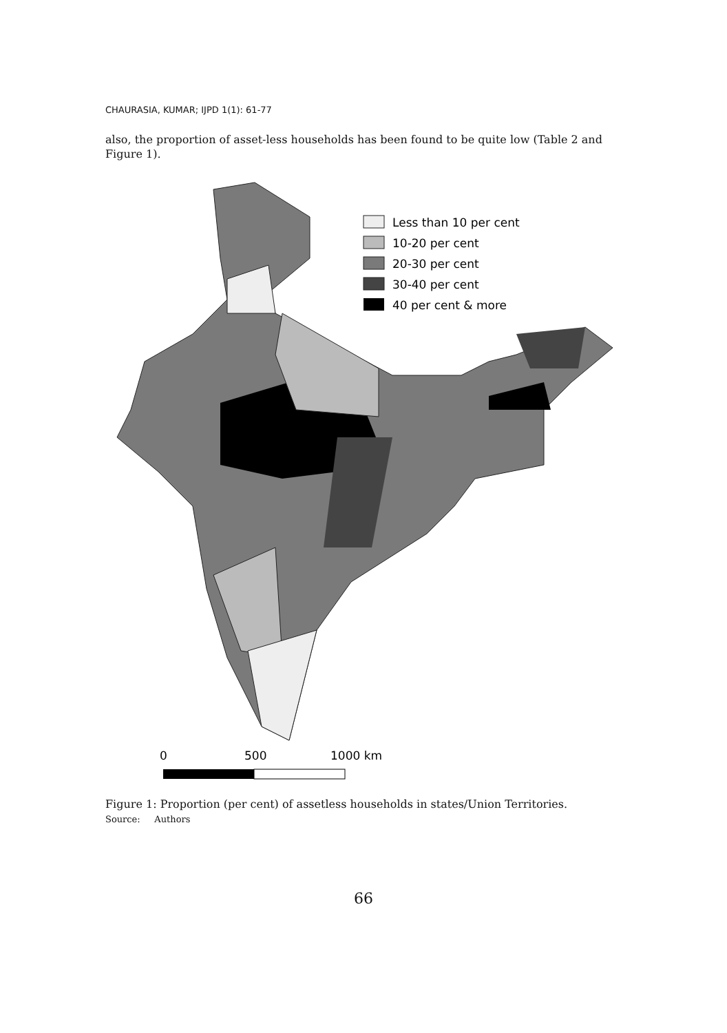CHAURASIA, KUMAR; IJPD 1(1): 61-77
also, the proportion of asset-less households has been found to be quite low (Table 2 and Figure 1).
Less than 10 per cent
10-20 per cent
20-30 per cent
30-40 per cent
40 per cent & more
0
500
1000 km
Figure 1: Proportion (per cent) of assetless households in states/Union Territories.
Source: Authors
66